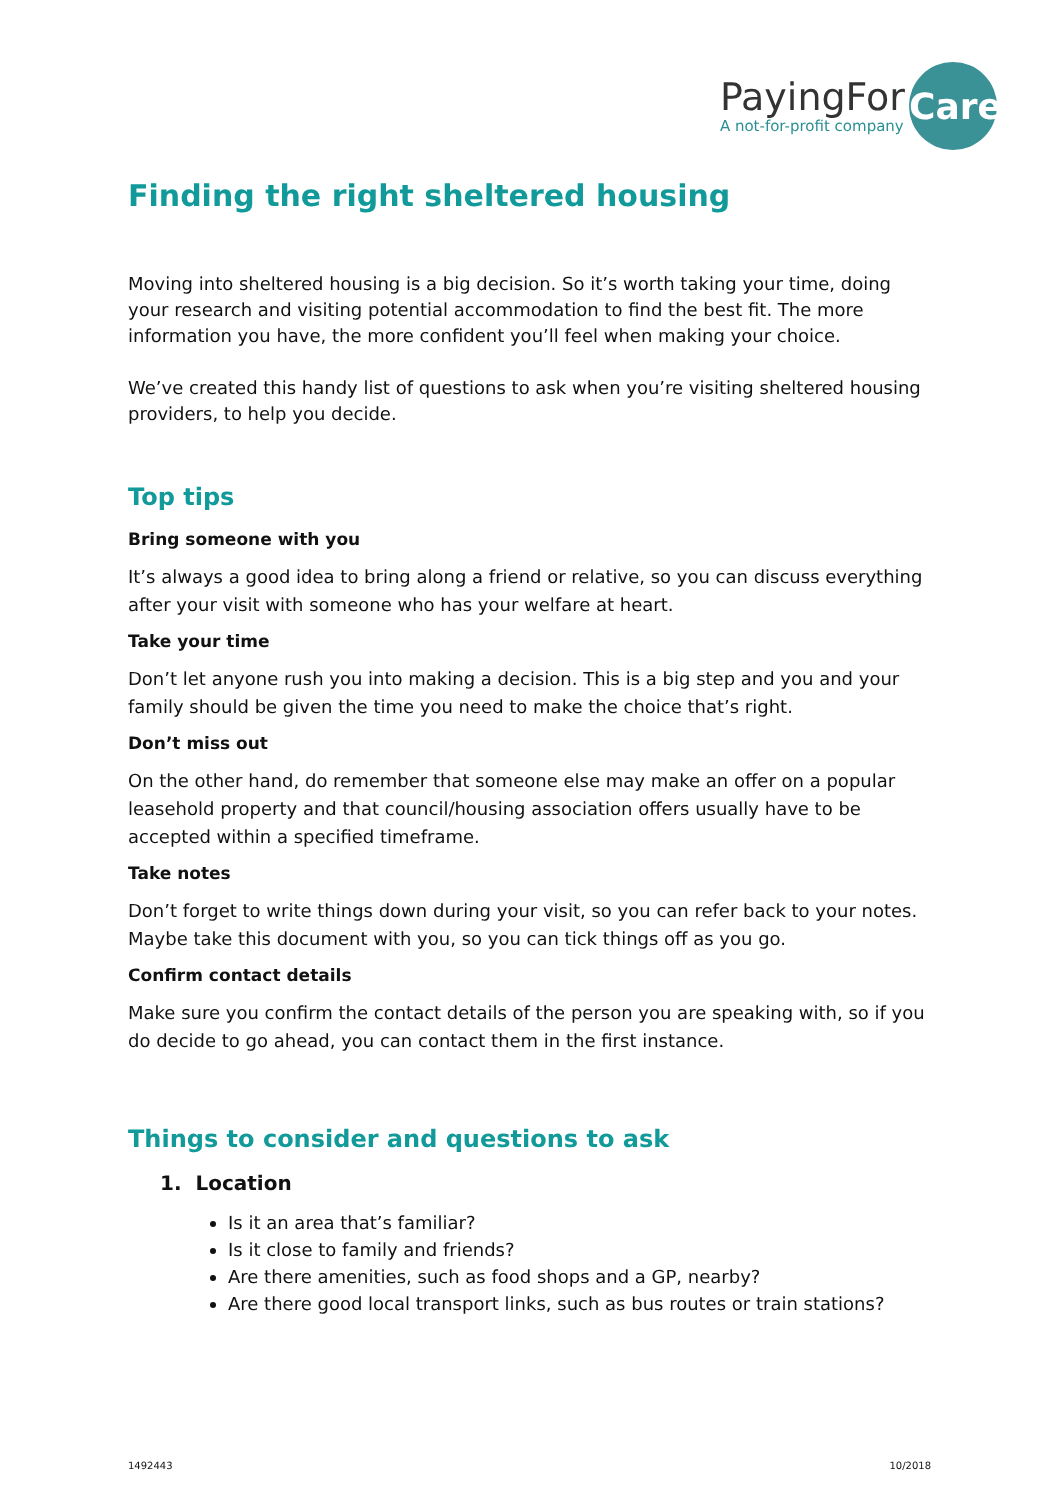PayingFor
A not-for-profit company
Care
Finding the right sheltered housing
Moving into sheltered housing is a big decision. So it’s worth taking your time, doing your research and visiting potential accommodation to find the best fit. The more information you have, the more confident you’ll feel when making your choice.
We’ve created this handy list of questions to ask when you’re visiting sheltered housing providers, to help you decide.
Top tips
Bring someone with you
It’s always a good idea to bring along a friend or relative, so you can discuss everything after your visit with someone who has your welfare at heart.
Take your time
Don’t let anyone rush you into making a decision. This is a big step and you and your family should be given the time you need to make the choice that’s right.
Don’t miss out
On the other hand, do remember that someone else may make an offer on a popular leasehold property and that council/housing association offers usually have to be accepted within a specified timeframe.
Take notes
Don’t forget to write things down during your visit, so you can refer back to your notes. Maybe take this document with you, so you can tick things off as you go.
Confirm contact details
Make sure you confirm the contact details of the person you are speaking with, so if you do decide to go ahead, you can contact them in the first instance.
Things to consider and questions to ask
1. Location
Is it an area that’s familiar?
Is it close to family and friends?
Are there amenities, such as food shops and a GP, nearby?
Are there good local transport links, such as bus routes or train stations?
1492443 10/2018